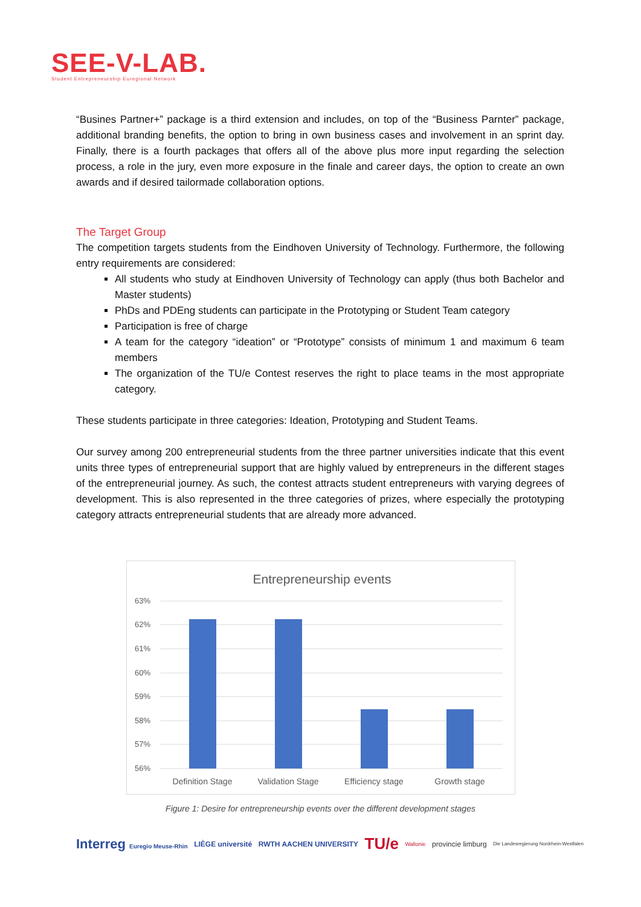SEE-V-LAB.
Student Entrepreneurship Euregional Network
“Busines Partner+” package is a third extension and includes, on top of the “Business Parnter” package, additional branding benefits, the option to bring in own business cases and involvement in an sprint day. Finally, there is a fourth packages that offers all of the above plus more input regarding the selection process, a role in the jury, even more exposure in the finale and career days, the option to create an own awards and if desired tailormade collaboration options.
The Target Group
The competition targets students from the Eindhoven University of Technology. Furthermore, the following entry requirements are considered:
All students who study at Eindhoven University of Technology can apply (thus both Bachelor and Master students)
PhDs and PDEng students can participate in the Prototyping or Student Team category
Participation is free of charge
A team for the category “ideation” or “Prototype” consists of minimum 1 and maximum 6 team members
The organization of the TU/e Contest reserves the right to place teams in the most appropriate category.
These students participate in three categories: Ideation, Prototyping and Student Teams.
Our survey among 200 entrepreneurial students from the three partner universities indicate that this event units three types of entrepreneurial support that are highly valued by entrepreneurs in the different stages of the entrepreneurial journey. As such, the contest attracts student entrepreneurs with varying degrees of development. This is also represented in the three categories of prizes, where especially the prototyping category attracts entrepreneurial students that are already more advanced.
Entrepreneurship events
63%
62%
61%
60%
59%
58%
57%
56%
Definition Stage
Validation Stage
Efficiency stage
Growth stage
Figure 1: Desire for entrepreneurship events over the different development stages
Interreg Euregio Meuse-Rhin LIÈGE université RWTH AACHEN UNIVERSITY TU/e Wallonie provincie limburg Die Landesregierung Nordrhein-Westfalen